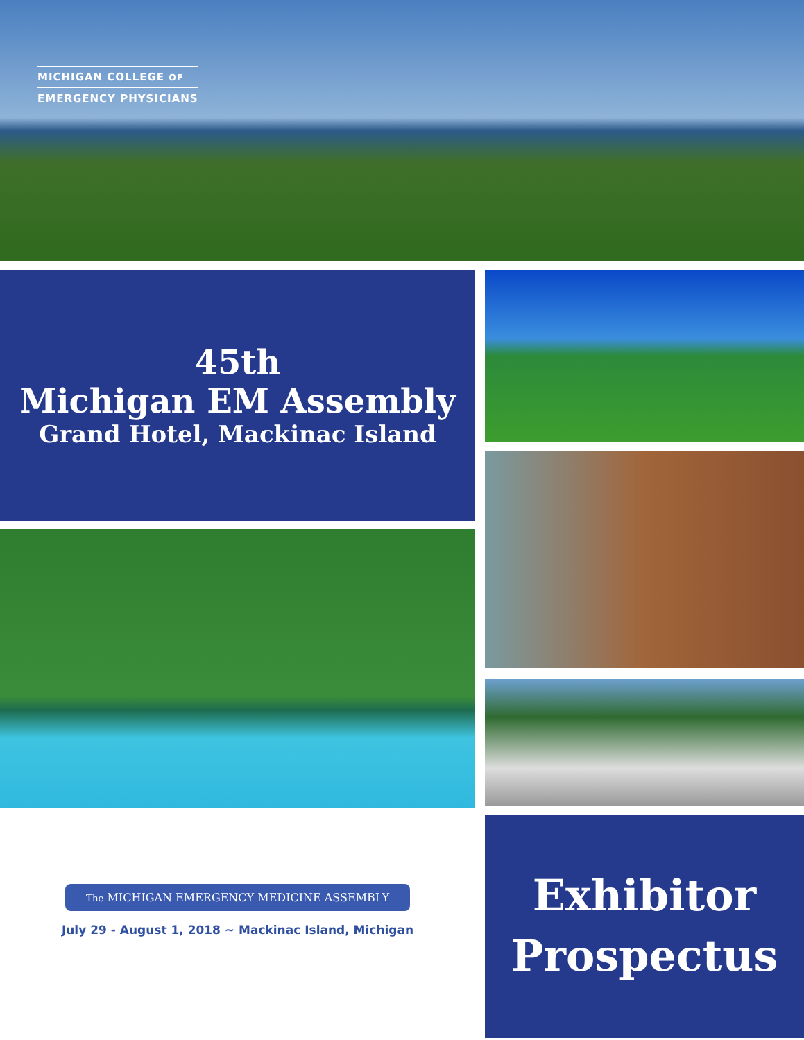MICHIGAN COLLEGE OF
EMERGENCY PHYSICIANS
45th
Michigan EM Assembly
Grand Hotel, Mackinac Island
The MICHIGAN EMERGENCY MEDICINE ASSEMBLY
July 29 - August 1, 2018 ~ Mackinac Island, Michigan
Exhibitor
Prospectus